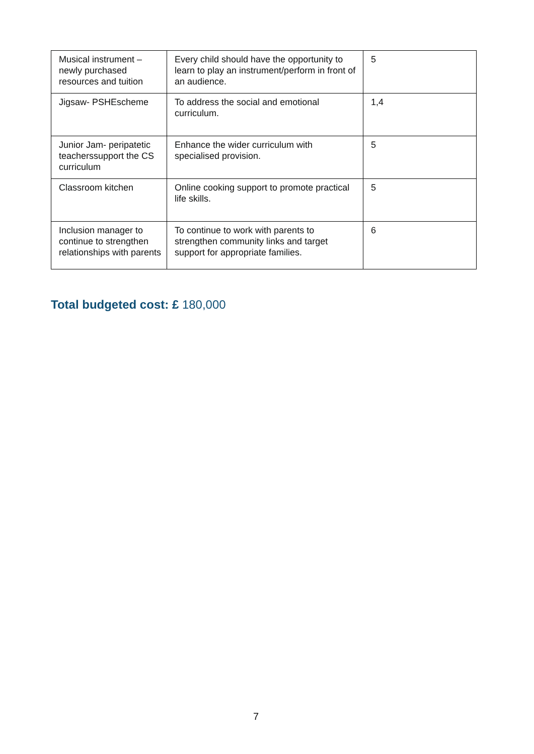| Musical instrument – newly purchased resources and tuition | Every child should have the opportunity to learn to play an instrument/perform in front of an audience. | 5 |
| Jigsaw- PSHEscheme | To address the social and emotional curriculum. | 1,4 |
| Junior Jam- peripatetic teacherssupport the CS curriculum | Enhance the wider curriculum with specialised provision. | 5 |
| Classroom kitchen | Online cooking support to promote practical life skills. | 5 |
| Inclusion manager to continue to strengthen relationships with parents | To continue to work with parents to strengthen community links and target support for appropriate families. | 6 |
Total budgeted cost: £ 180,000
7